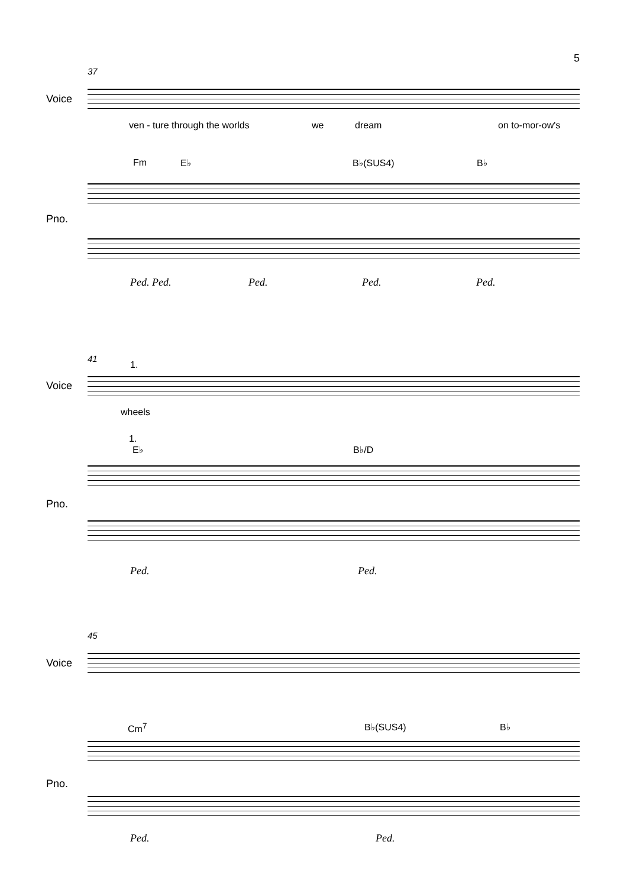5
37
Voice
ven - ture through the worlds we dream on to-mor-ow's
Fm E♭ B♭(SUS4) B♭
Pno.
Ped. Ped. Ped. Ped. Ped.
41
1.
Voice
wheels
1.
E♭ B♭/D
Pno.
Ped. Ped.
45
Voice
Cm<sup>7</sup> B♭(SUS4) B♭
Pno.
Ped. Ped.